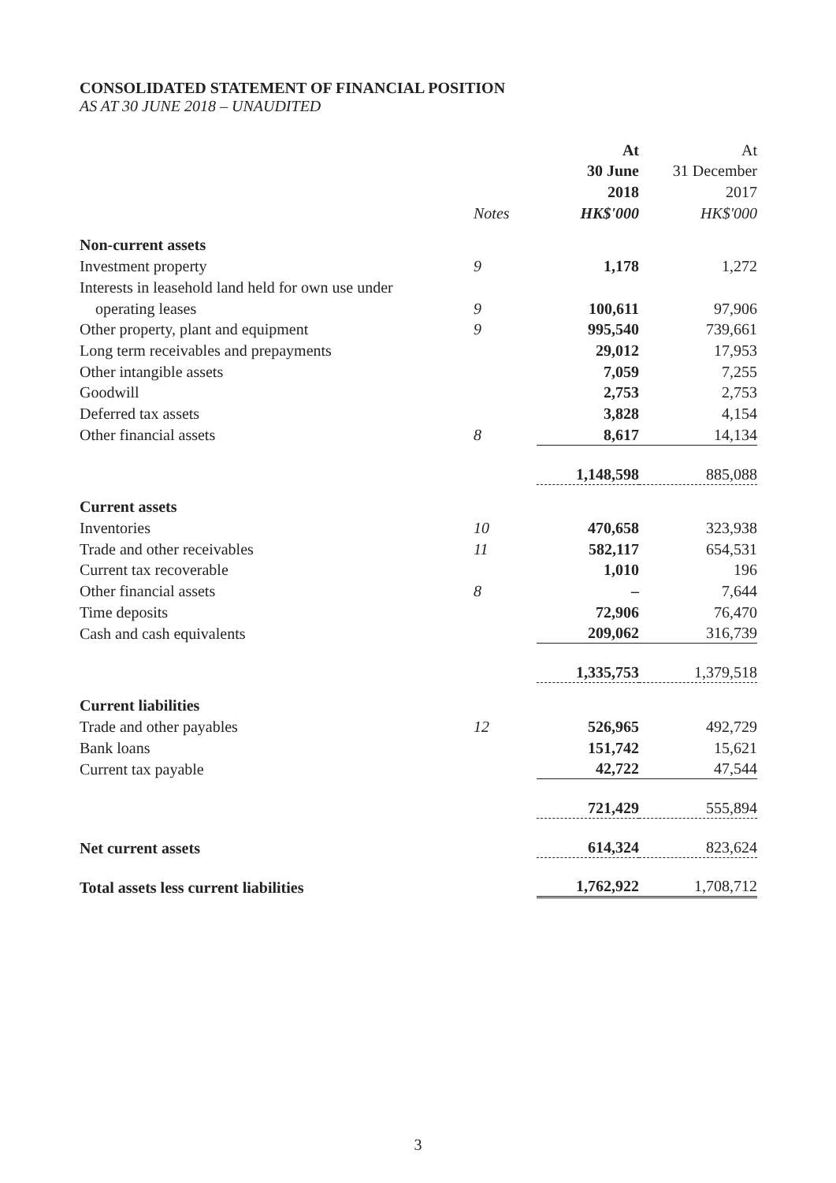CONSOLIDATED STATEMENT OF FINANCIAL POSITION
AS AT 30 JUNE 2018 – UNAUDITED
| | | At | At |
| | | 30 June | 31 December |
| | | 2018 | 2017 |
| | Notes | HK$'000 | HK$'000 |
| Non-current assets | | | |
| Investment property | 9 | 1,178 | 1,272 |
| Interests in leasehold land held for own use under | | | |
| operating leases | 9 | 100,611 | 97,906 |
| Other property, plant and equipment | 9 | 995,540 | 739,661 |
| Long term receivables and prepayments | | 29,012 | 17,953 |
| Other intangible assets | | 7,059 | 7,255 |
| Goodwill | | 2,753 | 2,753 |
| Deferred tax assets | | 3,828 | 4,154 |
| Other financial assets | 8 | 8,617 | 14,134 |
| | | 1,148,598 | 885,088 |
| Current assets | | | |
| Inventories | 10 | 470,658 | 323,938 |
| Trade and other receivables | 11 | 582,117 | 654,531 |
| Current tax recoverable | | 1,010 | 196 |
| Other financial assets | 8 | – | 7,644 |
| Time deposits | | 72,906 | 76,470 |
| Cash and cash equivalents | | 209,062 | 316,739 |
| | | 1,335,753 | 1,379,518 |
| Current liabilities | | | |
| Trade and other payables | 12 | 526,965 | 492,729 |
| Bank loans | | 151,742 | 15,621 |
| Current tax payable | | 42,722 | 47,544 |
| | | 721,429 | 555,894 |
| Net current assets | | 614,324 | 823,624 |
| Total assets less current liabilities | | 1,762,922 | 1,708,712 |
3